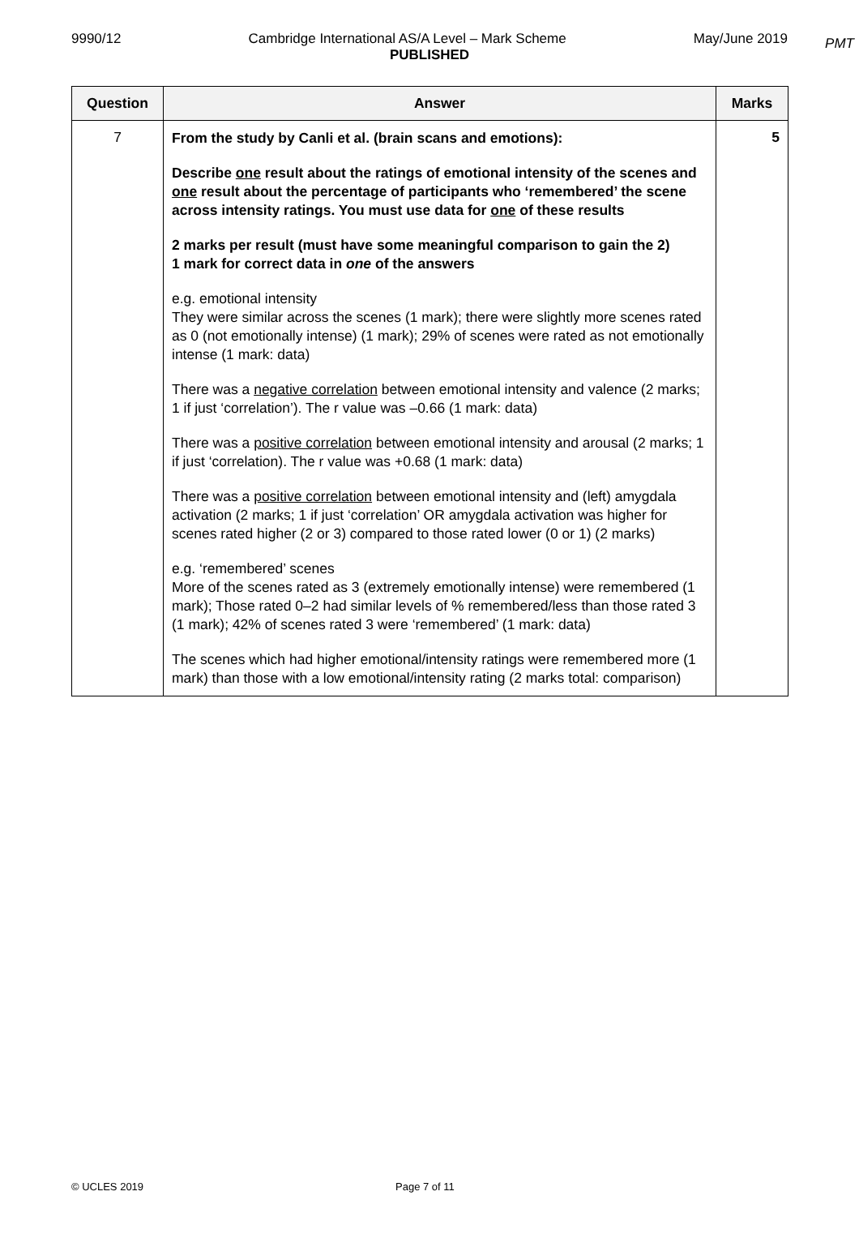PMT
9990/12 Cambridge International AS/A Level – Mark Scheme May/June 2019
PUBLISHED
| Question | Answer | Marks |
| --- | --- | --- |
| 7 | From the study by Canli et al. (brain scans and emotions): Describe one result about the ratings of emotional intensity of the scenes and one result about the percentage of participants who ‘remembered’ the scene across intensity ratings. You must use data for one of these results 2 marks per result (must have some meaningful comparison to gain the 2) 1 mark for correct data in one of the answers e.g. emotional intensity They were similar across the scenes (1 mark); there were slightly more scenes rated as 0 (not emotionally intense) (1 mark); 29% of scenes were rated as not emotionally intense (1 mark: data) There was a negative correlation between emotional intensity and valence (2 marks; 1 if just ‘correlation’). The r value was –0.66 (1 mark: data) There was a positive correlation between emotional intensity and arousal (2 marks; 1 if just ‘correlation). The r value was +0.68 (1 mark: data) There was a positive correlation between emotional intensity and (left) amygdala activation (2 marks; 1 if just ‘correlation’ OR amygdala activation was higher for scenes rated higher (2 or 3) compared to those rated lower (0 or 1) (2 marks) e.g. ‘remembered’ scenes More of the scenes rated as 3 (extremely emotionally intense) were remembered (1 mark); Those rated 0–2 had similar levels of % remembered/less than those rated 3 (1 mark); 42% of scenes rated 3 were ‘remembered’ (1 mark: data) The scenes which had higher emotional/intensity ratings were remembered more (1 mark) than those with a low emotional/intensity rating (2 marks total: comparison) | 5 |
© UCLES 2019 Page 7 of 11